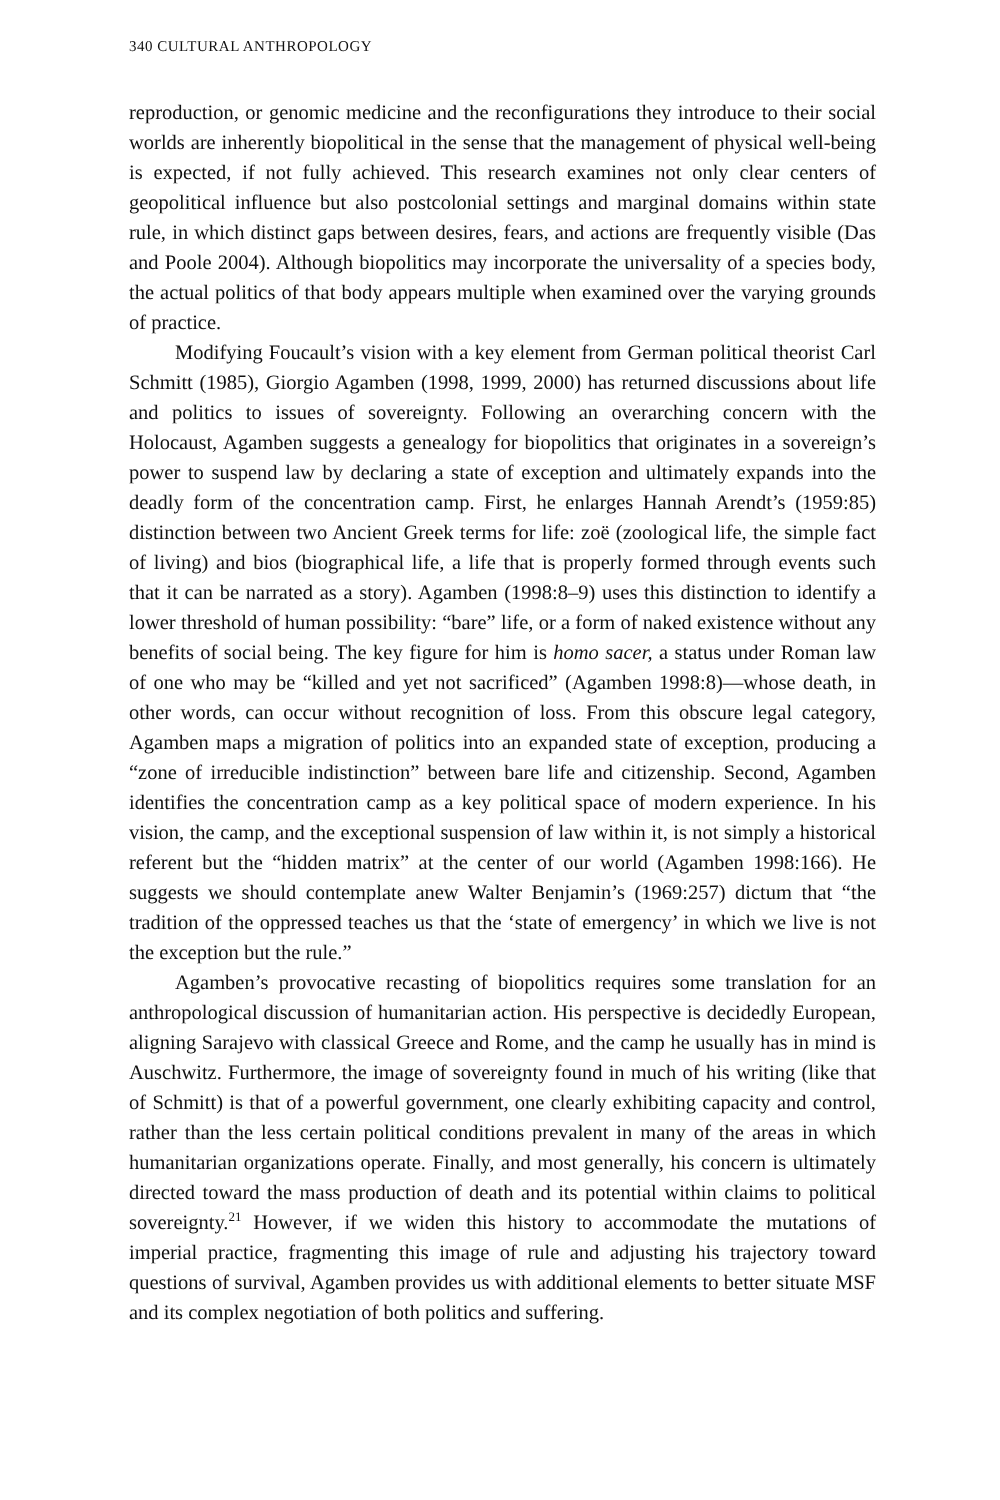340 CULTURAL ANTHROPOLOGY
reproduction, or genomic medicine and the reconfigurations they introduce to their social worlds are inherently biopolitical in the sense that the management of physical well-being is expected, if not fully achieved. This research examines not only clear centers of geopolitical influence but also postcolonial settings and marginal domains within state rule, in which distinct gaps between desires, fears, and actions are frequently visible (Das and Poole 2004). Although biopolitics may incorporate the universality of a species body, the actual politics of that body appears multiple when examined over the varying grounds of practice.
Modifying Foucault’s vision with a key element from German political theorist Carl Schmitt (1985), Giorgio Agamben (1998, 1999, 2000) has returned discussions about life and politics to issues of sovereignty. Following an overarching concern with the Holocaust, Agamben suggests a genealogy for biopolitics that originates in a sovereign’s power to suspend law by declaring a state of exception and ultimately expands into the deadly form of the concentration camp. First, he enlarges Hannah Arendt’s (1959:85) distinction between two Ancient Greek terms for life: zoë (zoological life, the simple fact of living) and bios (biographical life, a life that is properly formed through events such that it can be narrated as a story). Agamben (1998:8–9) uses this distinction to identify a lower threshold of human possibility: “bare” life, or a form of naked existence without any benefits of social being. The key figure for him is homo sacer, a status under Roman law of one who may be “killed and yet not sacrificed” (Agamben 1998:8)—whose death, in other words, can occur without recognition of loss. From this obscure legal category, Agamben maps a migration of politics into an expanded state of exception, producing a “zone of irreducible indistinction” between bare life and citizenship. Second, Agamben identifies the concentration camp as a key political space of modern experience. In his vision, the camp, and the exceptional suspension of law within it, is not simply a historical referent but the “hidden matrix” at the center of our world (Agamben 1998:166). He suggests we should contemplate anew Walter Benjamin’s (1969:257) dictum that “the tradition of the oppressed teaches us that the ‘state of emergency’ in which we live is not the exception but the rule.”
Agamben’s provocative recasting of biopolitics requires some translation for an anthropological discussion of humanitarian action. His perspective is decidedly European, aligning Sarajevo with classical Greece and Rome, and the camp he usually has in mind is Auschwitz. Furthermore, the image of sovereignty found in much of his writing (like that of Schmitt) is that of a powerful government, one clearly exhibiting capacity and control, rather than the less certain political conditions prevalent in many of the areas in which humanitarian organizations operate. Finally, and most generally, his concern is ultimately directed toward the mass production of death and its potential within claims to political sovereignty.<sup>21</sup> However, if we widen this history to accommodate the mutations of imperial practice, fragmenting this image of rule and adjusting his trajectory toward questions of survival, Agamben provides us with additional elements to better situate MSF and its complex negotiation of both politics and suffering.